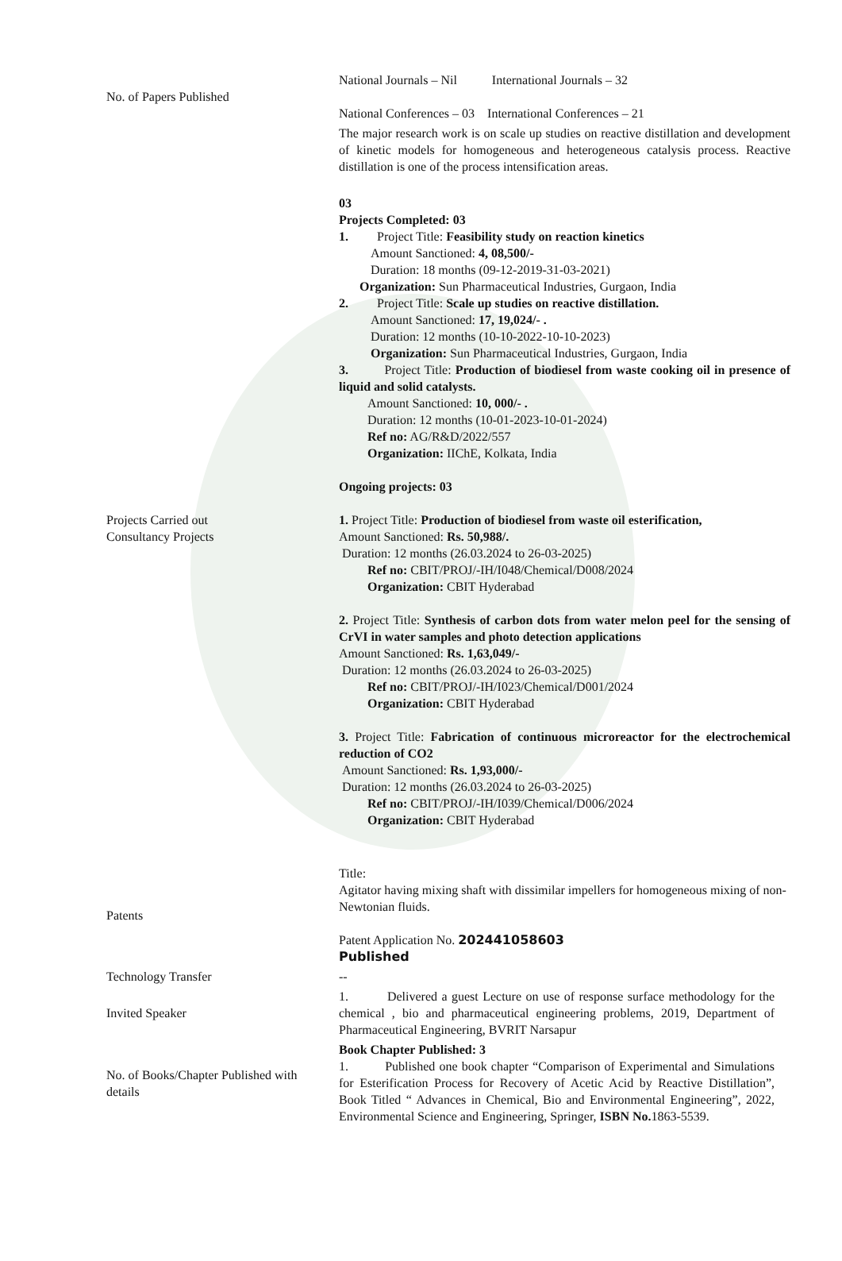| No. of Papers Published | National Journals – Nil International Journals – 32 National Conferences – 03 International Conferences – 21 |
| | The major research work is on scale up studies on reactive distillation and development of kinetic models for homogeneous and heterogeneous catalysis process. Reactive distillation is one of the process intensification areas. |
| Projects Carried out Consultancy Projects | 03 Projects Completed: 03 1. Project Title: Feasibility study on reaction kinetics Amount Sanctioned: 4, 08,500/- Duration: 18 months (09-12-2019-31-03-2021) Organization: Sun Pharmaceutical Industries, Gurgaon, India 2. Project Title: Scale up studies on reactive distillation. Amount Sanctioned: 17, 19,024/- . Duration: 12 months (10-10-2022-10-10-2023) Organization: Sun Pharmaceutical Industries, Gurgaon, India 3. Project Title: Production of biodiesel from waste cooking oil in presence of liquid and solid catalysts. Amount Sanctioned: 10, 000/- . Duration: 12 months (10-01-2023-10-01-2024) Ref no: AG/R&D/2022/557 Organization: IIChE, Kolkata, India Ongoing projects: 03 1. Project Title: Production of biodiesel from waste oil esterification, Amount Sanctioned: Rs. 50,988/. Duration: 12 months (26.03.2024 to 26-03-2025) Ref no: CBIT/PROJ/-IH/I048/Chemical/D008/2024 Organization: CBIT Hyderabad 2. Project Title: Synthesis of carbon dots from water melon peel for the sensing of CrVI in water samples and photo detection applications Amount Sanctioned: Rs. 1,63,049/- Duration: 12 months (26.03.2024 to 26-03-2025) Ref no: CBIT/PROJ/-IH/I023/Chemical/D001/2024 Organization: CBIT Hyderabad 3. Project Title: Fabrication of continuous microreactor for the electrochemical reduction of CO2 Amount Sanctioned: Rs. 1,93,000/- Duration: 12 months (26.03.2024 to 26-03-2025) Ref no: CBIT/PROJ/-IH/I039/Chemical/D006/2024 Organization: CBIT Hyderabad |
| Patents | Title: Agitator having mixing shaft with dissimilar impellers for homogeneous mixing of non-Newtonian fluids. Patent Application No. 202441058603 Published |
| Technology Transfer | -- |
| Invited Speaker | 1. Delivered a guest Lecture on use of response surface methodology for the chemical , bio and pharmaceutical engineering problems, 2019, Department of Pharmaceutical Engineering, BVRIT Narsapur |
| No. of Books/Chapter Published with details | Book Chapter Published: 3 1. Published one book chapter “Comparison of Experimental and Simulations for Esterification Process for Recovery of Acetic Acid by Reactive Distillation”, Book Titled “ Advances in Chemical, Bio and Environmental Engineering”, 2022, Environmental Science and Engineering, Springer, ISBN No. 1863-5539. |